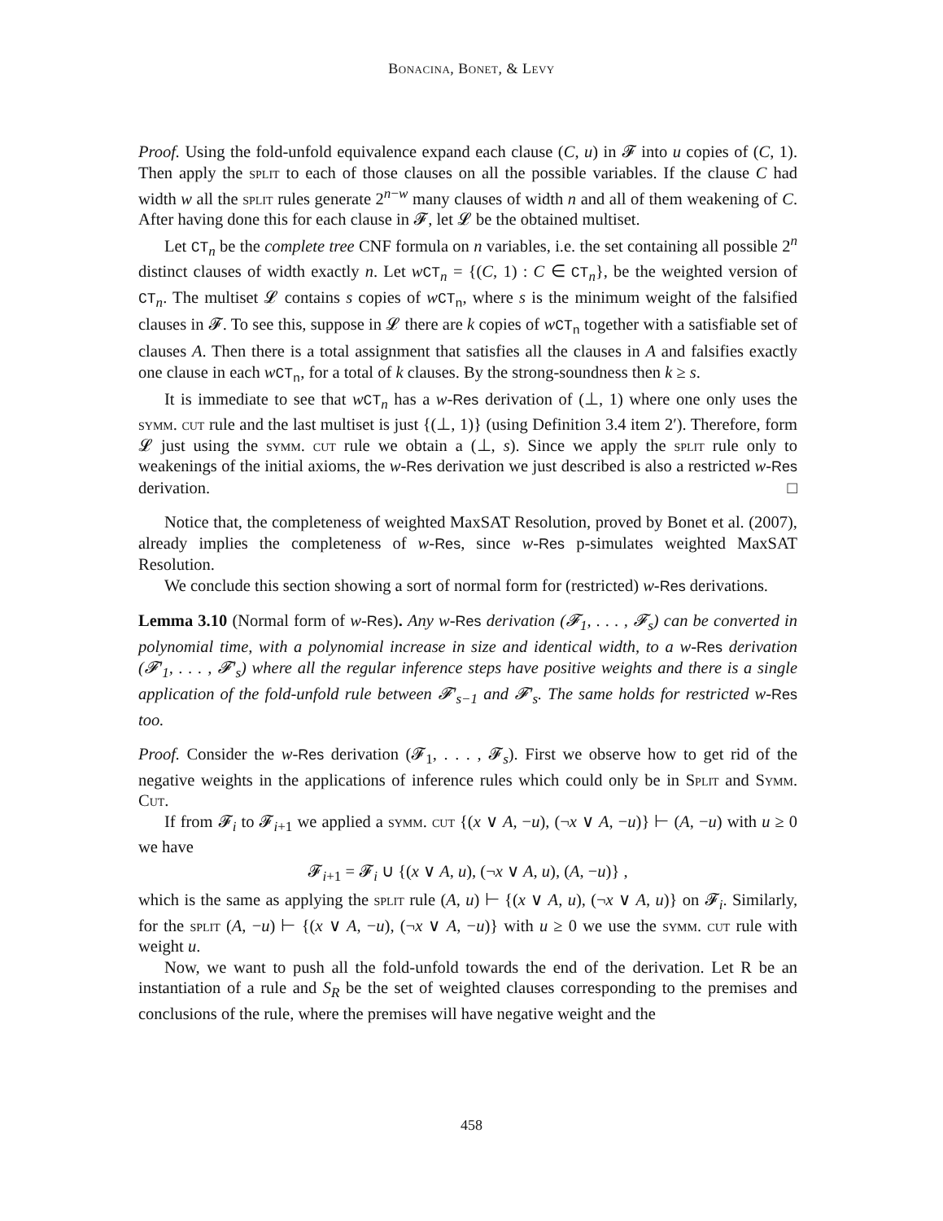Bonacina, Bonet, & Levy
Proof. Using the fold-unfold equivalence expand each clause (C, u) in 𝓕 into u copies of (C, 1). Then apply the split to each of those clauses on all the possible variables. If the clause C had width w all the split rules generate 2<sup>n−w</sup> many clauses of width n and all of them weakening of C. After having done this for each clause in 𝓕, let 𝓛 be the obtained multiset.
Let CT<sub>n</sub> be the complete tree CNF formula on n variables, i.e. the set containing all possible 2<sup>n</sup> distinct clauses of width exactly n. Let wCT<sub>n</sub> = {(C, 1) : C ∈ CT<sub>n</sub>}, be the weighted version of CT<sub>n</sub>. The multiset 𝓛 contains s copies of wCT<sub>n</sub>, where s is the minimum weight of the falsified clauses in 𝓕. To see this, suppose in 𝓛 there are k copies of wCT<sub>n</sub> together with a satisfiable set of clauses A. Then there is a total assignment that satisfies all the clauses in A and falsifies exactly one clause in each wCT<sub>n</sub>, for a total of k clauses. By the strong-soundness then k ≥ s.
It is immediate to see that wCT<sub>n</sub> has a w-Res derivation of (⊥, 1) where one only uses the symm. cut rule and the last multiset is just {(⊥, 1)} (using Definition 3.4 item 2′). Therefore, form 𝓛 just using the symm. cut rule we obtain a (⊥, s). Since we apply the split rule only to weakenings of the initial axioms, the w-Res derivation we just described is also a restricted w-Res derivation. □
Notice that, the completeness of weighted MaxSAT Resolution, proved by Bonet et al. (2007), already implies the completeness of w-Res, since w-Res p-simulates weighted MaxSAT Resolution.
We conclude this section showing a sort of normal form for (restricted) w-Res derivations.
Lemma 3.10 (Normal form of w-Res). Any w-Res derivation (𝓕<sub>1</sub>, . . . , 𝓕<sub>s</sub>) can be converted in polynomial time, with a polynomial increase in size and identical width, to a w-Res derivation (𝓕′<sub>1</sub>, . . . , 𝓕′<sub>s</sub>) where all the regular inference steps have positive weights and there is a single application of the fold-unfold rule between 𝓕′<sub>s−1</sub> and 𝓕′<sub>s</sub>. The same holds for restricted w-Res too.
Proof. Consider the w-Res derivation (𝓕<sub>1</sub>, . . . , 𝓕<sub>s</sub>). First we observe how to get rid of the negative weights in the applications of inference rules which could only be in Split and Symm. Cut.
If from 𝓕<sub>i</sub> to 𝓕<sub>i+1</sub> we applied a symm. cut {(x ∨ A, −u), (¬x ∨ A, −u)} ⊢ (A, −u) with u ≥ 0 we have
𝓕<sub>i+1</sub> = 𝓕<sub>i</sub> ∪ {(x ∨ A, u), (¬x ∨ A, u), (A, −u)} ,
which is the same as applying the split rule (A, u) ⊢ {(x ∨ A, u), (¬x ∨ A, u)} on 𝓕<sub>i</sub>. Similarly, for the split (A, −u) ⊢ {(x ∨ A, −u), (¬x ∨ A, −u)} with u ≥ 0 we use the symm. cut rule with weight u.
Now, we want to push all the fold-unfold towards the end of the derivation. Let R be an instantiation of a rule and S<sub>R</sub> be the set of weighted clauses corresponding to the premises and conclusions of the rule, where the premises will have negative weight and the
458